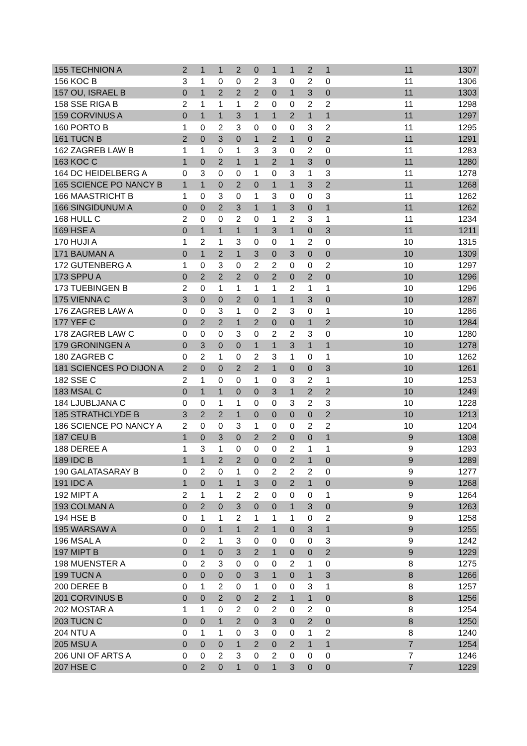| 155 TECHNION A | 2 | 1 | 1 | 2 | 0 | 1 | 1 | 2 | 1 | 11 | 1307 |
| 156 KOC B | 3 | 1 | 0 | 0 | 2 | 3 | 0 | 2 | 0 | 11 | 1306 |
| 157 OU, ISRAEL B | 0 | 1 | 2 | 2 | 2 | 0 | 1 | 3 | 0 | 11 | 1303 |
| 158 SSE RIGA B | 2 | 1 | 1 | 1 | 2 | 0 | 0 | 2 | 2 | 11 | 1298 |
| 159 CORVINUS A | 0 | 1 | 1 | 3 | 1 | 1 | 2 | 1 | 1 | 11 | 1297 |
| 160 PORTO B | 1 | 0 | 2 | 3 | 0 | 0 | 0 | 3 | 2 | 11 | 1295 |
| 161 TUCN B | 2 | 0 | 3 | 0 | 1 | 2 | 1 | 0 | 2 | 11 | 1291 |
| 162 ZAGREB LAW B | 1 | 1 | 0 | 1 | 3 | 3 | 0 | 2 | 0 | 11 | 1283 |
| 163 KOC C | 1 | 0 | 2 | 1 | 1 | 2 | 1 | 3 | 0 | 11 | 1280 |
| 164 DC HEIDELBERG A | 0 | 3 | 0 | 0 | 1 | 0 | 3 | 1 | 3 | 11 | 1278 |
| 165 SCIENCE PO NANCY B | 1 | 1 | 0 | 2 | 0 | 1 | 1 | 3 | 2 | 11 | 1268 |
| 166 MAASTRICHT B | 1 | 0 | 3 | 0 | 1 | 3 | 0 | 0 | 3 | 11 | 1262 |
| 166 SINGIDUNUM A | 0 | 0 | 2 | 3 | 1 | 1 | 3 | 0 | 1 | 11 | 1262 |
| 168 HULL C | 2 | 0 | 0 | 2 | 0 | 1 | 2 | 3 | 1 | 11 | 1234 |
| 169 HSE A | 0 | 1 | 1 | 1 | 1 | 3 | 1 | 0 | 3 | 11 | 1211 |
| 170 HUJI A | 1 | 2 | 1 | 3 | 0 | 0 | 1 | 2 | 0 | 10 | 1315 |
| 171 BAUMAN A | 0 | 1 | 2 | 1 | 3 | 0 | 3 | 0 | 0 | 10 | 1309 |
| 172 GUTENBERG A | 1 | 0 | 3 | 0 | 2 | 2 | 0 | 0 | 2 | 10 | 1297 |
| 173 SPPU A | 0 | 2 | 2 | 2 | 0 | 2 | 0 | 2 | 0 | 10 | 1296 |
| 173 TUEBINGEN B | 2 | 0 | 1 | 1 | 1 | 1 | 2 | 1 | 1 | 10 | 1296 |
| 175 VIENNA C | 3 | 0 | 0 | 2 | 0 | 1 | 1 | 3 | 0 | 10 | 1287 |
| 176 ZAGREB LAW A | 0 | 0 | 3 | 1 | 0 | 2 | 3 | 0 | 1 | 10 | 1286 |
| 177 YEF C | 0 | 2 | 2 | 1 | 2 | 0 | 0 | 1 | 2 | 10 | 1284 |
| 178 ZAGREB LAW C | 0 | 0 | 0 | 3 | 0 | 2 | 2 | 3 | 0 | 10 | 1280 |
| 179 GRONINGEN A | 0 | 3 | 0 | 0 | 1 | 1 | 3 | 1 | 1 | 10 | 1278 |
| 180 ZAGREB C | 0 | 2 | 1 | 0 | 2 | 3 | 1 | 0 | 1 | 10 | 1262 |
| 181 SCIENCES PO DIJON A | 2 | 0 | 0 | 2 | 2 | 1 | 0 | 0 | 3 | 10 | 1261 |
| 182 SSE C | 2 | 1 | 0 | 0 | 1 | 0 | 3 | 2 | 1 | 10 | 1253 |
| 183 MSAL C | 0 | 1 | 1 | 0 | 0 | 3 | 1 | 2 | 2 | 10 | 1249 |
| 184 LJUBLJANA C | 0 | 0 | 1 | 1 | 0 | 0 | 3 | 2 | 3 | 10 | 1228 |
| 185 STRATHCLYDE B | 3 | 2 | 2 | 1 | 0 | 0 | 0 | 0 | 2 | 10 | 1213 |
| 186 SCIENCE PO NANCY A | 2 | 0 | 0 | 3 | 1 | 0 | 0 | 2 | 2 | 10 | 1204 |
| 187 CEU B | 1 | 0 | 3 | 0 | 2 | 2 | 0 | 0 | 1 | 9 | 1308 |
| 188 DEREE A | 1 | 3 | 1 | 0 | 0 | 0 | 2 | 1 | 1 | 9 | 1293 |
| 189 IDC B | 1 | 1 | 2 | 2 | 0 | 0 | 2 | 1 | 0 | 9 | 1289 |
| 190 GALATASARAY B | 0 | 2 | 0 | 1 | 0 | 2 | 2 | 2 | 0 | 9 | 1277 |
| 191 IDC A | 1 | 0 | 1 | 1 | 3 | 0 | 2 | 1 | 0 | 9 | 1268 |
| 192 MIPT A | 2 | 1 | 1 | 2 | 2 | 0 | 0 | 0 | 1 | 9 | 1264 |
| 193 COLMAN A | 0 | 2 | 0 | 3 | 0 | 0 | 1 | 3 | 0 | 9 | 1263 |
| 194 HSE B | 0 | 1 | 1 | 2 | 1 | 1 | 1 | 0 | 2 | 9 | 1258 |
| 195 WARSAW A | 0 | 0 | 1 | 1 | 2 | 1 | 0 | 3 | 1 | 9 | 1255 |
| 196 MSAL A | 0 | 2 | 1 | 3 | 0 | 0 | 0 | 0 | 3 | 9 | 1242 |
| 197 MIPT B | 0 | 1 | 0 | 3 | 2 | 1 | 0 | 0 | 2 | 9 | 1229 |
| 198 MUENSTER A | 0 | 2 | 3 | 0 | 0 | 0 | 2 | 1 | 0 | 8 | 1275 |
| 199 TUCN A | 0 | 0 | 0 | 0 | 3 | 1 | 0 | 1 | 3 | 8 | 1266 |
| 200 DEREE B | 0 | 1 | 2 | 0 | 1 | 0 | 0 | 3 | 1 | 8 | 1257 |
| 201 CORVINUS B | 0 | 0 | 2 | 0 | 2 | 2 | 1 | 1 | 0 | 8 | 1256 |
| 202 MOSTAR A | 1 | 1 | 0 | 2 | 0 | 2 | 0 | 2 | 0 | 8 | 1254 |
| 203 TUCN C | 0 | 0 | 1 | 2 | 0 | 3 | 0 | 2 | 0 | 8 | 1250 |
| 204 NTU A | 0 | 1 | 1 | 0 | 3 | 0 | 0 | 1 | 2 | 8 | 1240 |
| 205 MSU A | 0 | 0 | 0 | 1 | 2 | 0 | 2 | 1 | 1 | 7 | 1254 |
| 206 UNI OF ARTS A | 0 | 0 | 2 | 3 | 0 | 2 | 0 | 0 | 0 | 7 | 1246 |
| 207 HSE C | 0 | 2 | 0 | 1 | 0 | 1 | 3 | 0 | 0 | 7 | 1229 |